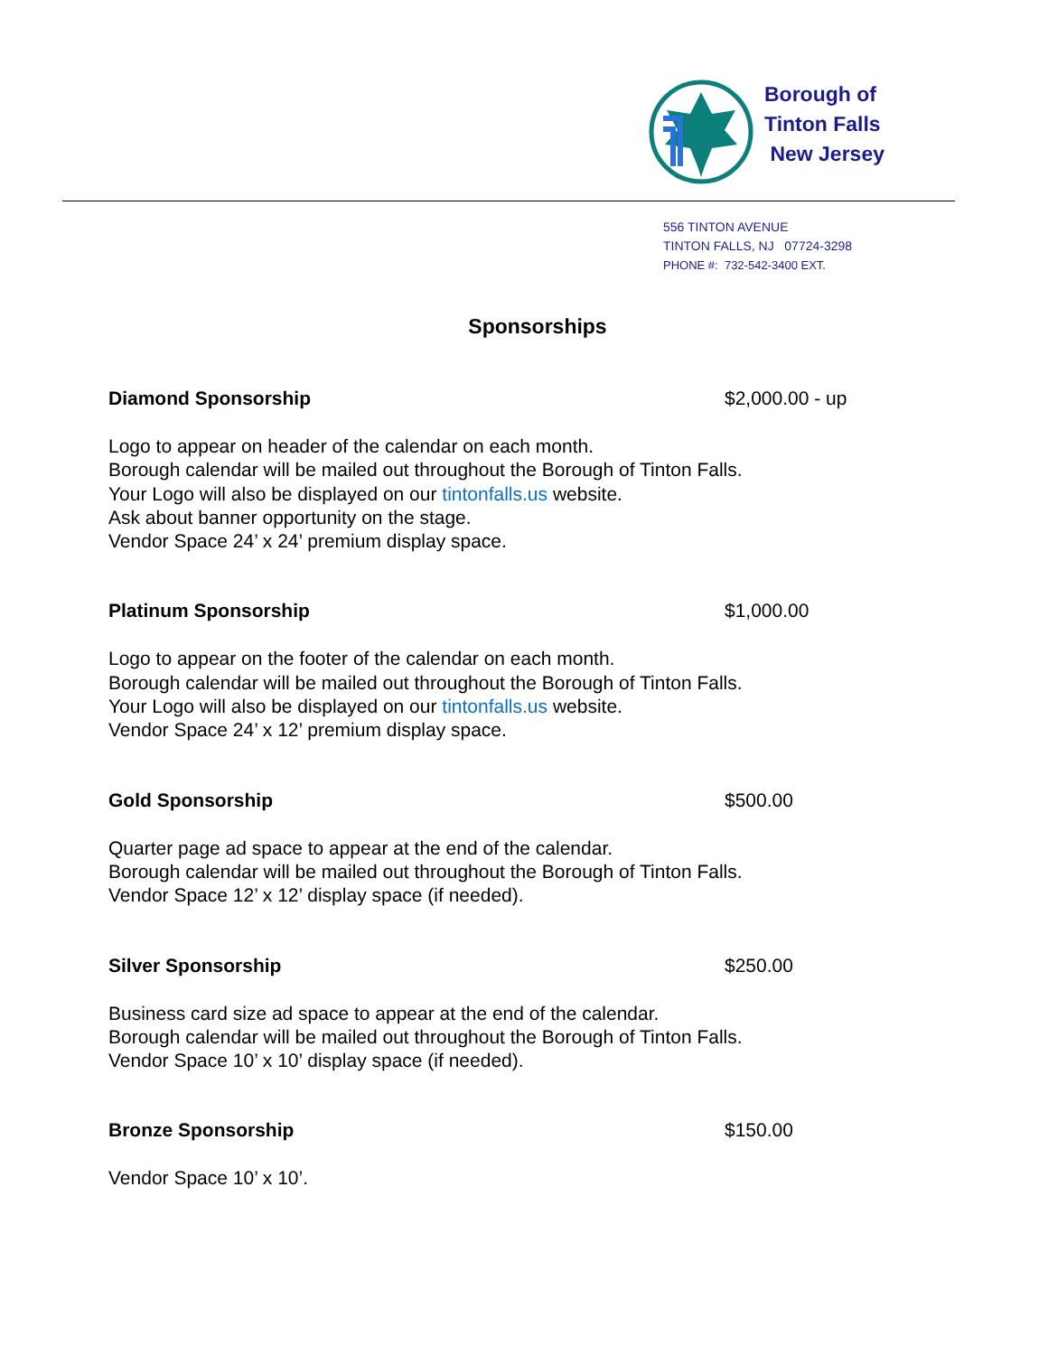Borough of
Tinton Falls
New Jersey
556 TINTON AVENUE
TINTON FALLS, NJ 07724-3298
PHONE #: 732-542-3400 EXT.
Sponsorships
Diamond Sponsorship $2,000.00 - up
Logo to appear on header of the calendar on each month.
Borough calendar will be mailed out throughout the Borough of Tinton Falls.
Your Logo will also be displayed on our tintonfalls.us website.
Ask about banner opportunity on the stage.
Vendor Space 24’ x 24’ premium display space.
Platinum Sponsorship $1,000.00
Logo to appear on the footer of the calendar on each month.
Borough calendar will be mailed out throughout the Borough of Tinton Falls.
Your Logo will also be displayed on our tintonfalls.us website.
Vendor Space 24’ x 12’ premium display space.
Gold Sponsorship $500.00
Quarter page ad space to appear at the end of the calendar.
Borough calendar will be mailed out throughout the Borough of Tinton Falls.
Vendor Space 12’ x 12’ display space (if needed).
Silver Sponsorship $250.00
Business card size ad space to appear at the end of the calendar.
Borough calendar will be mailed out throughout the Borough of Tinton Falls.
Vendor Space 10’ x 10’ display space (if needed).
Bronze Sponsorship $150.00
Vendor Space 10’ x 10’.